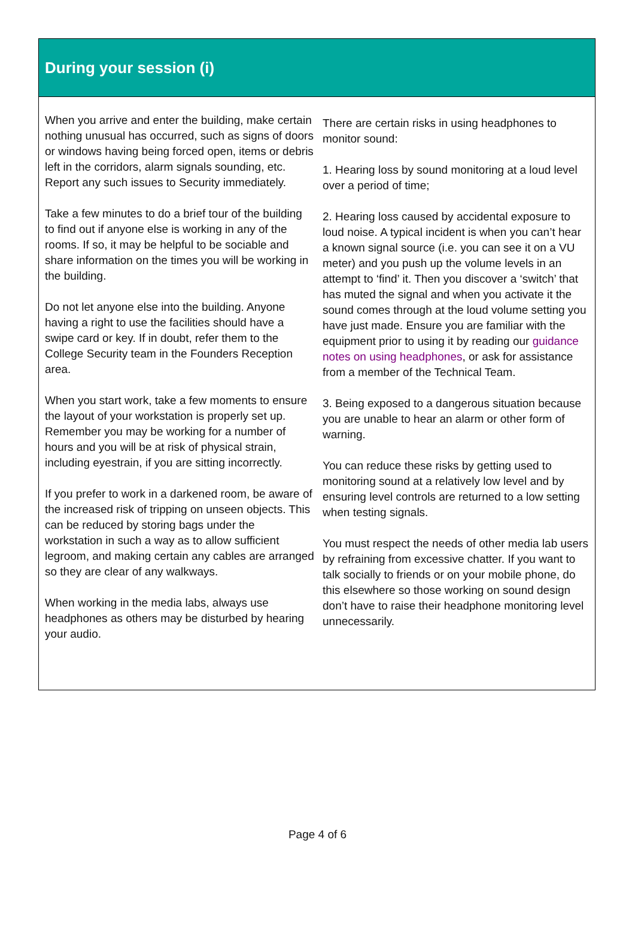During your session (i)
When you arrive and enter the building, make certain nothing unusual has occurred, such as signs of doors or windows having being forced open, items or debris left in the corridors, alarm signals sounding, etc. Report any such issues to Security immediately.
Take a few minutes to do a brief tour of the building to find out if anyone else is working in any of the rooms. If so, it may be helpful to be sociable and share information on the times you will be working in the building.
Do not let anyone else into the building. Anyone having a right to use the facilities should have a swipe card or key. If in doubt, refer them to the College Security team in the Founders Reception area.
When you start work, take a few moments to ensure the layout of your workstation is properly set up. Remember you may be working for a number of hours and you will be at risk of physical strain, including eyestrain, if you are sitting incorrectly.
If you prefer to work in a darkened room, be aware of the increased risk of tripping on unseen objects. This can be reduced by storing bags under the workstation in such a way as to allow sufficient legroom, and making certain any cables are arranged so they are clear of any walkways.
When working in the media labs, always use headphones as others may be disturbed by hearing your audio.
There are certain risks in using headphones to monitor sound:
1. Hearing loss by sound monitoring at a loud level over a period of time;
2. Hearing loss caused by accidental exposure to loud noise. A typical incident is when you can’t hear a known signal source (i.e. you can see it on a VU meter) and you push up the volume levels in an attempt to ‘find’ it. Then you discover a ‘switch’ that has muted the signal and when you activate it the sound comes through at the loud volume setting you have just made. Ensure you are familiar with the equipment prior to using it by reading our guidance notes on using headphones, or ask for assistance from a member of the Technical Team.
3. Being exposed to a dangerous situation because you are unable to hear an alarm or other form of warning.
You can reduce these risks by getting used to monitoring sound at a relatively low level and by ensuring level controls are returned to a low setting when testing signals.
You must respect the needs of other media lab users by refraining from excessive chatter. If you want to talk socially to friends or on your mobile phone, do this elsewhere so those working on sound design don’t have to raise their headphone monitoring level unnecessarily.
Page 4 of 6